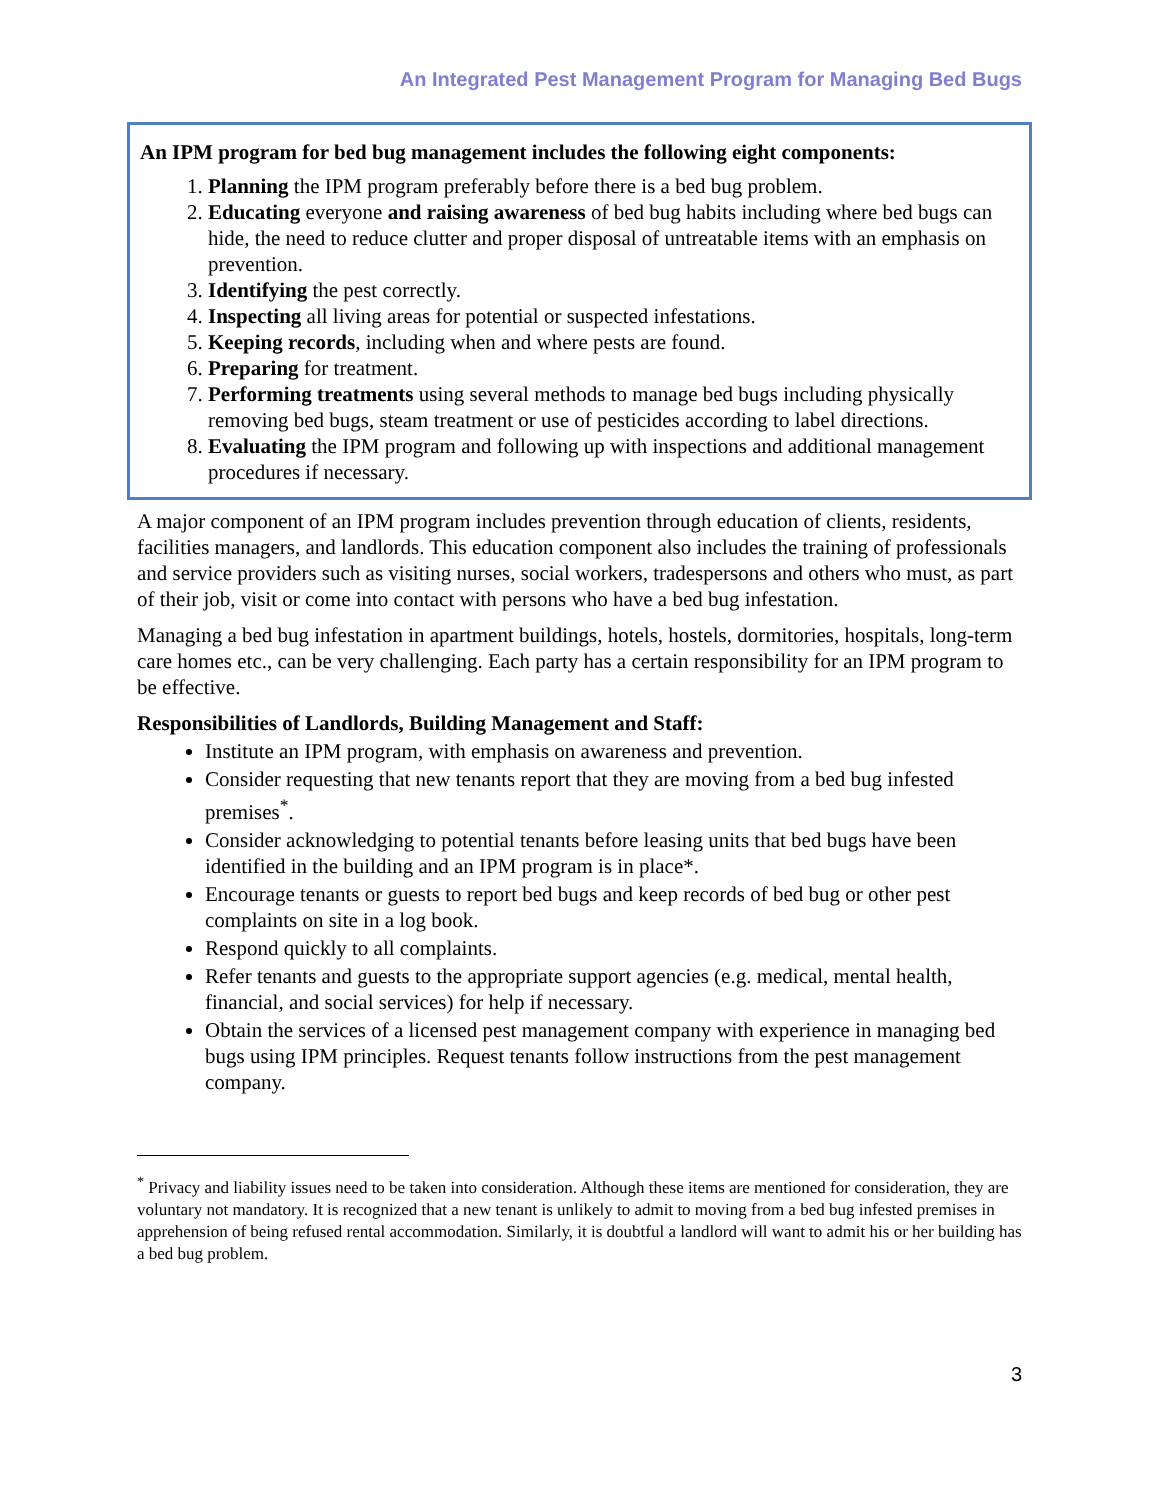An Integrated Pest Management Program for Managing Bed Bugs
An IPM program for bed bug management includes the following eight components:
1. Planning the IPM program preferably before there is a bed bug problem.
2. Educating everyone and raising awareness of bed bug habits including where bed bugs can hide, the need to reduce clutter and proper disposal of untreatable items with an emphasis on prevention.
3. Identifying the pest correctly.
4. Inspecting all living areas for potential or suspected infestations.
5. Keeping records, including when and where pests are found.
6. Preparing for treatment.
7. Performing treatments using several methods to manage bed bugs including physically removing bed bugs, steam treatment or use of pesticides according to label directions.
8. Evaluating the IPM program and following up with inspections and additional management procedures if necessary.
A major component of an IPM program includes prevention through education of clients, residents, facilities managers, and landlords. This education component also includes the training of professionals and service providers such as visiting nurses, social workers, tradespersons and others who must, as part of their job, visit or come into contact with persons who have a bed bug infestation.
Managing a bed bug infestation in apartment buildings, hotels, hostels, dormitories, hospitals, long-term care homes etc., can be very challenging. Each party has a certain responsibility for an IPM program to be effective.
Responsibilities of Landlords, Building Management and Staff:
Institute an IPM program, with emphasis on awareness and prevention.
Consider requesting that new tenants report that they are moving from a bed bug infested premises<sup>*</sup>.
Consider acknowledging to potential tenants before leasing units that bed bugs have been identified in the building and an IPM program is in place*.
Encourage tenants or guests to report bed bugs and keep records of bed bug or other pest complaints on site in a log book.
Respond quickly to all complaints.
Refer tenants and guests to the appropriate support agencies (e.g. medical, mental health, financial, and social services) for help if necessary.
Obtain the services of a licensed pest management company with experience in managing bed bugs using IPM principles. Request tenants follow instructions from the pest management company.
<sup>*</sup> Privacy and liability issues need to be taken into consideration. Although these items are mentioned for consideration, they are voluntary not mandatory. It is recognized that a new tenant is unlikely to admit to moving from a bed bug infested premises in apprehension of being refused rental accommodation. Similarly, it is doubtful a landlord will want to admit his or her building has a bed bug problem.
3